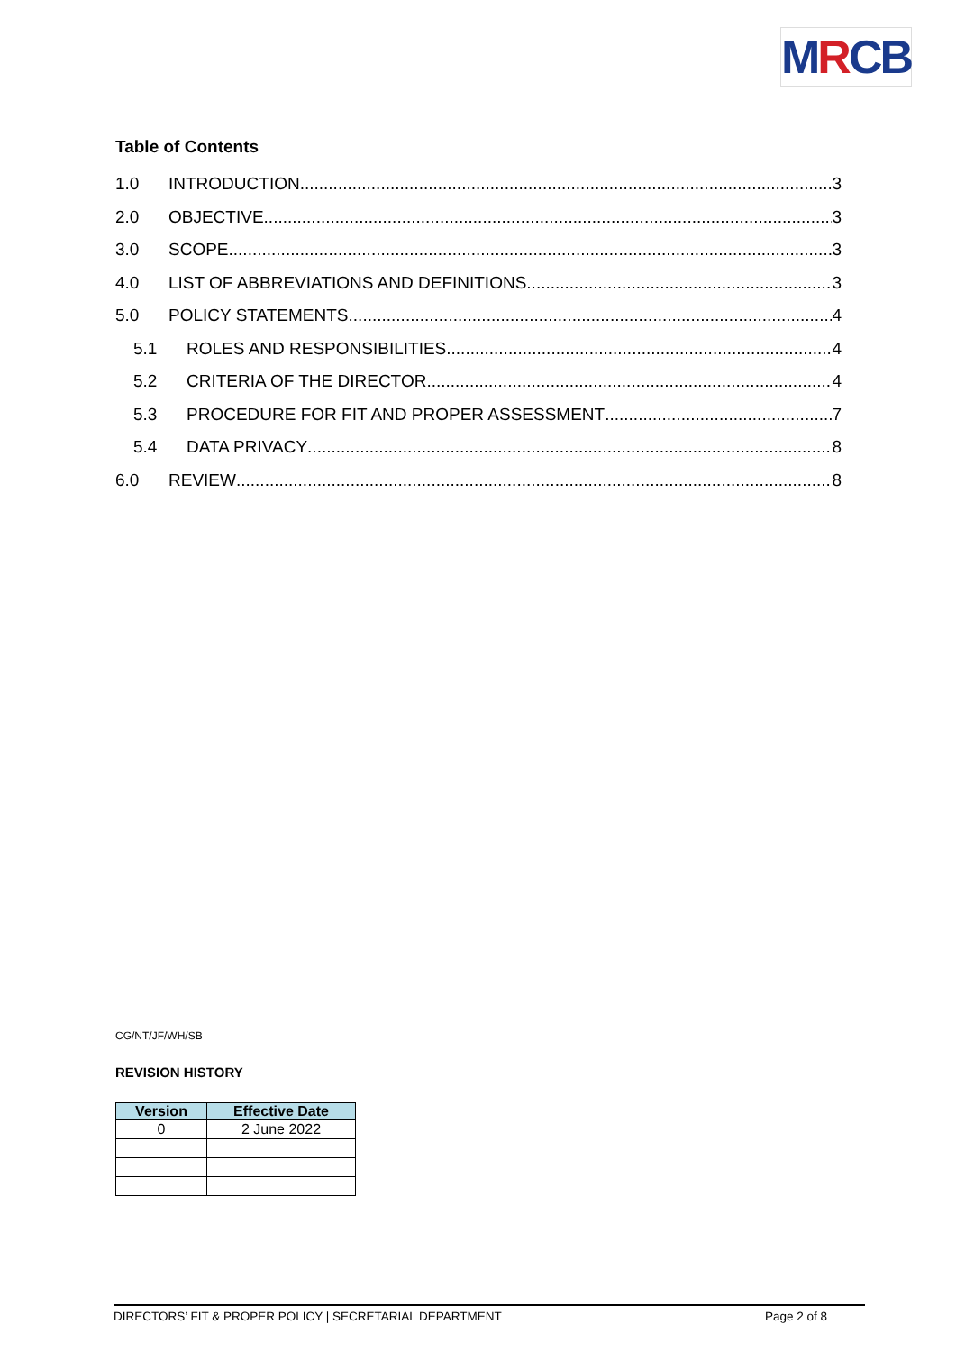MRCB
Table of Contents
1.0 INTRODUCTION 3
2.0 OBJECTIVE 3
3.0 SCOPE 3
4.0 LIST OF ABBREVIATIONS AND DEFINITIONS 3
5.0 POLICY STATEMENTS 4
5.1 ROLES AND RESPONSIBILITIES 4
5.2 CRITERIA OF THE DIRECTOR 4
5.3 PROCEDURE FOR FIT AND PROPER ASSESSMENT 7
5.4 DATA PRIVACY 8
6.0 REVIEW 8
CG/NT/JF/WH/SB
REVISION HISTORY
| Version | Effective Date |
| --- | --- |
| 0 | 2 June 2022 |
DIRECTORS’ FIT & PROPER POLICY | SECRETARIAL DEPARTMENT Page 2 of 8